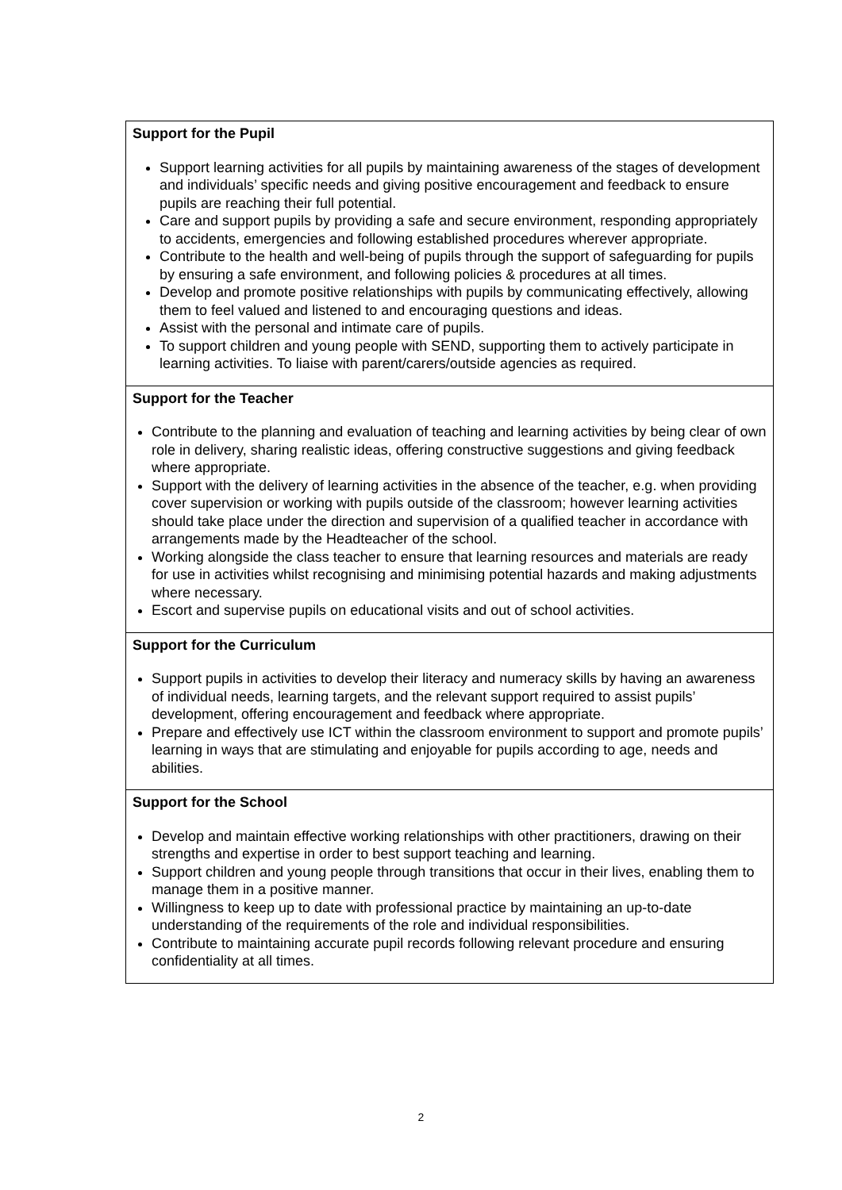| Support for the Pupil Support learning activities for all pupils by maintaining awareness of the stages of development and individuals’ specific needs and giving positive encouragement and feedback to ensure pupils are reaching their full potential. Care and support pupils by providing a safe and secure environment, responding appropriately to accidents, emergencies and following established procedures wherever appropriate. Contribute to the health and well-being of pupils through the support of safeguarding for pupils by ensuring a safe environment, and following policies & procedures at all times. Develop and promote positive relationships with pupils by communicating effectively, allowing them to feel valued and listened to and encouraging questions and ideas. Assist with the personal and intimate care of pupils. To support children and young people with SEND, supporting them to actively participate in learning activities. To liaise with parent/carers/outside agencies as required. |
| Support for the Teacher Contribute to the planning and evaluation of teaching and learning activities by being clear of own role in delivery, sharing realistic ideas, offering constructive suggestions and giving feedback where appropriate. Support with the delivery of learning activities in the absence of the teacher, e.g. when providing cover supervision or working with pupils outside of the classroom; however learning activities should take place under the direction and supervision of a qualified teacher in accordance with arrangements made by the Headteacher of the school. Working alongside the class teacher to ensure that learning resources and materials are ready for use in activities whilst recognising and minimising potential hazards and making adjustments where necessary. Escort and supervise pupils on educational visits and out of school activities. |
| Support for the Curriculum Support pupils in activities to develop their literacy and numeracy skills by having an awareness of individual needs, learning targets, and the relevant support required to assist pupils’ development, offering encouragement and feedback where appropriate. Prepare and effectively use ICT within the classroom environment to support and promote pupils’ learning in ways that are stimulating and enjoyable for pupils according to age, needs and abilities. |
| Support for the School Develop and maintain effective working relationships with other practitioners, drawing on their strengths and expertise in order to best support teaching and learning. Support children and young people through transitions that occur in their lives, enabling them to manage them in a positive manner. Willingness to keep up to date with professional practice by maintaining an up-to-date understanding of the requirements of the role and individual responsibilities. Contribute to maintaining accurate pupil records following relevant procedure and ensuring confidentiality at all times. |
2